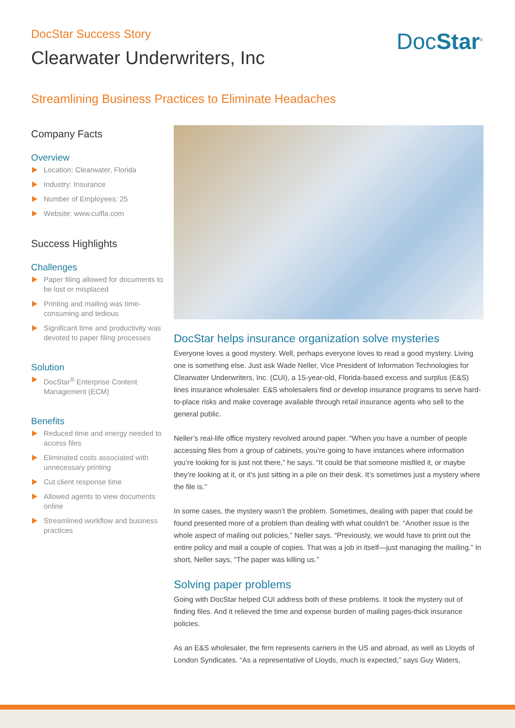DocStar Success Story
Clearwater Underwriters, Inc
DocStar<sup>®</sup>
Streamlining Business Practices to Eliminate Headaches
Company Facts
Overview
Location: Clearwater, Florida
Industry: Insurance
Number of Employees: 25
Website: www.cuifla.com
Success Highlights
Challenges
Paper filing allowed for documents to be lost or misplaced
Printing and mailing was time-consuming and tedious
Significant time and productivity was devoted to paper filing processes
Solution
DocStar<sup>®</sup> Enterprise Content Management (ECM)
Benefits
Reduced time and energy needed to access files
Eliminated costs associated with unnecessary printing
Cut client response time
Allowed agents to view documents online
Streamlined workflow and business practices
DocStar helps insurance organization solve mysteries
Everyone loves a good mystery. Well, perhaps everyone loves to read a good mystery. Living one is something else. Just ask Wade Neller, Vice President of Information Technologies for Clearwater Underwriters, Inc. (CUI), a 15-year-old, Florida-based excess and surplus (E&S) lines insurance wholesaler. E&S wholesalers find or develop insurance programs to serve hard-to-place risks and make coverage available through retail insurance agents who sell to the general public.
Neller’s real-life office mystery revolved around paper. “When you have a number of people accessing files from a group of cabinets, you’re going to have instances where information you’re looking for is just not there,” he says. “It could be that someone misfiled it, or maybe they’re looking at it, or it’s just sitting in a pile on their desk. It’s sometimes just a mystery where the file is.”
In some cases, the mystery wasn’t the problem. Sometimes, dealing with paper that could be found presented more of a problem than dealing with what couldn’t be. “Another issue is the whole aspect of mailing out policies,” Neller says. “Previously, we would have to print out the entire policy and mail a couple of copies. That was a job in itself—just managing the mailing.” In short, Neller says, “The paper was killing us.”
Solving paper problems
Going with DocStar helped CUI address both of these problems. It took the mystery out of finding files. And it relieved the time and expense burden of mailing pages-thick insurance policies.
As an E&S wholesaler, the firm represents carriers in the US and abroad, as well as Lloyds of London Syndicates. “As a representative of Lloyds, much is expected,” says Guy Waters,